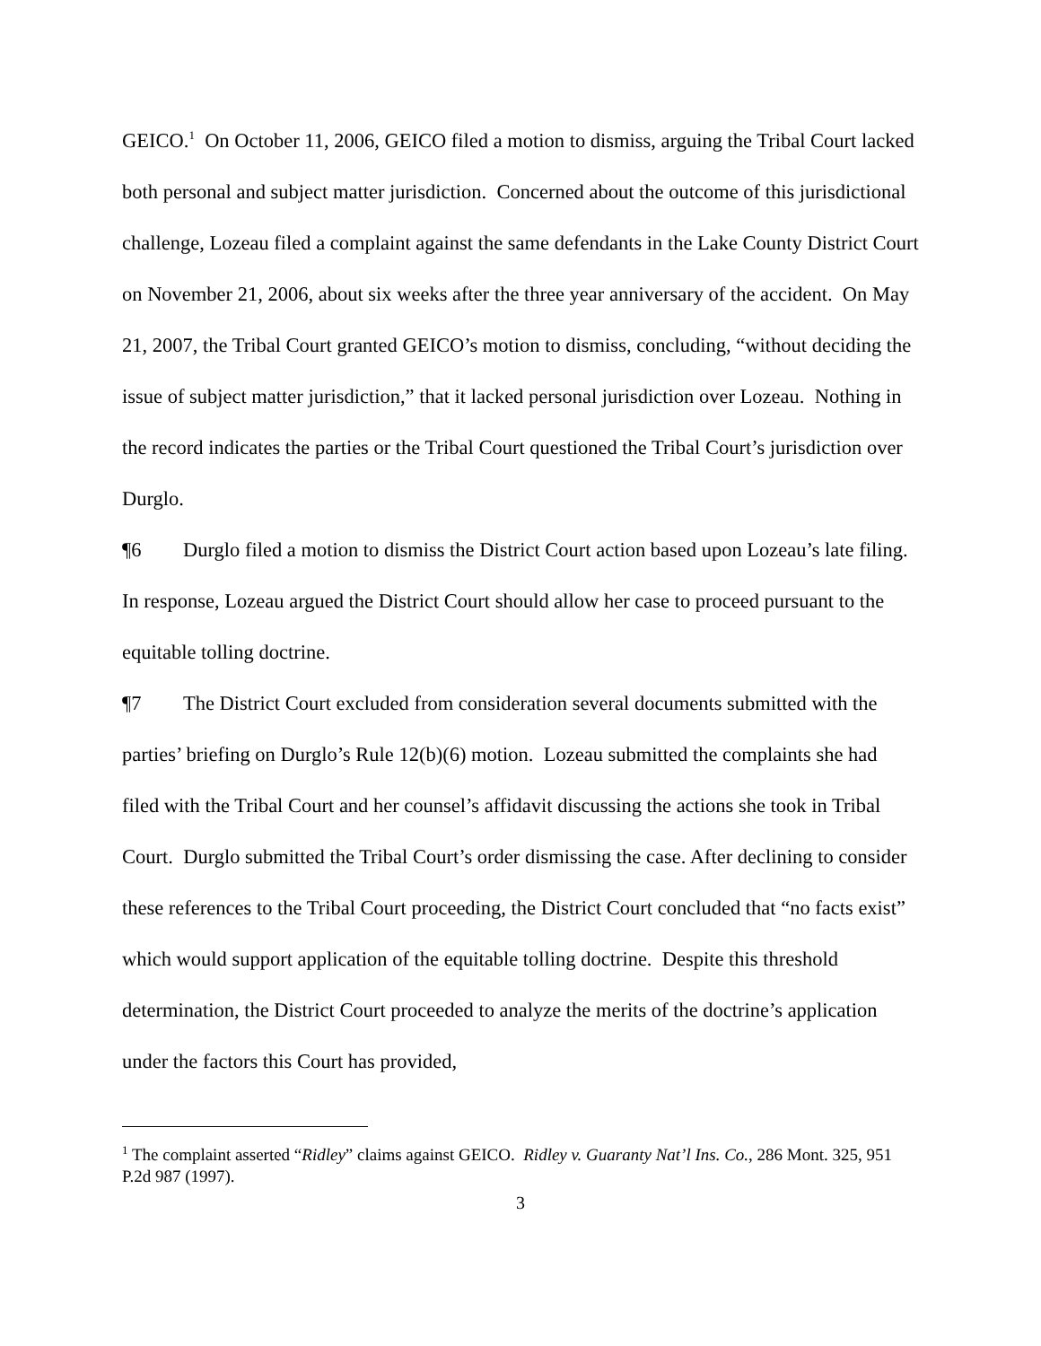GEICO.<sup>1</sup> On October 11, 2006, GEICO filed a motion to dismiss, arguing the Tribal Court lacked both personal and subject matter jurisdiction. Concerned about the outcome of this jurisdictional challenge, Lozeau filed a complaint against the same defendants in the Lake County District Court on November 21, 2006, about six weeks after the three year anniversary of the accident. On May 21, 2007, the Tribal Court granted GEICO’s motion to dismiss, concluding, “without deciding the issue of subject matter jurisdiction,” that it lacked personal jurisdiction over Lozeau. Nothing in the record indicates the parties or the Tribal Court questioned the Tribal Court’s jurisdiction over Durglo.
¶6 Durglo filed a motion to dismiss the District Court action based upon Lozeau’s late filing. In response, Lozeau argued the District Court should allow her case to proceed pursuant to the equitable tolling doctrine.
¶7 The District Court excluded from consideration several documents submitted with the parties’ briefing on Durglo’s Rule 12(b)(6) motion. Lozeau submitted the complaints she had filed with the Tribal Court and her counsel’s affidavit discussing the actions she took in Tribal Court. Durglo submitted the Tribal Court’s order dismissing the case. After declining to consider these references to the Tribal Court proceeding, the District Court concluded that “no facts exist” which would support application of the equitable tolling doctrine. Despite this threshold determination, the District Court proceeded to analyze the merits of the doctrine’s application under the factors this Court has provided,
<sup>1</sup> The complaint asserted “Ridley” claims against GEICO. Ridley v. Guaranty Nat’l Ins. Co., 286 Mont. 325, 951 P.2d 987 (1997).
3